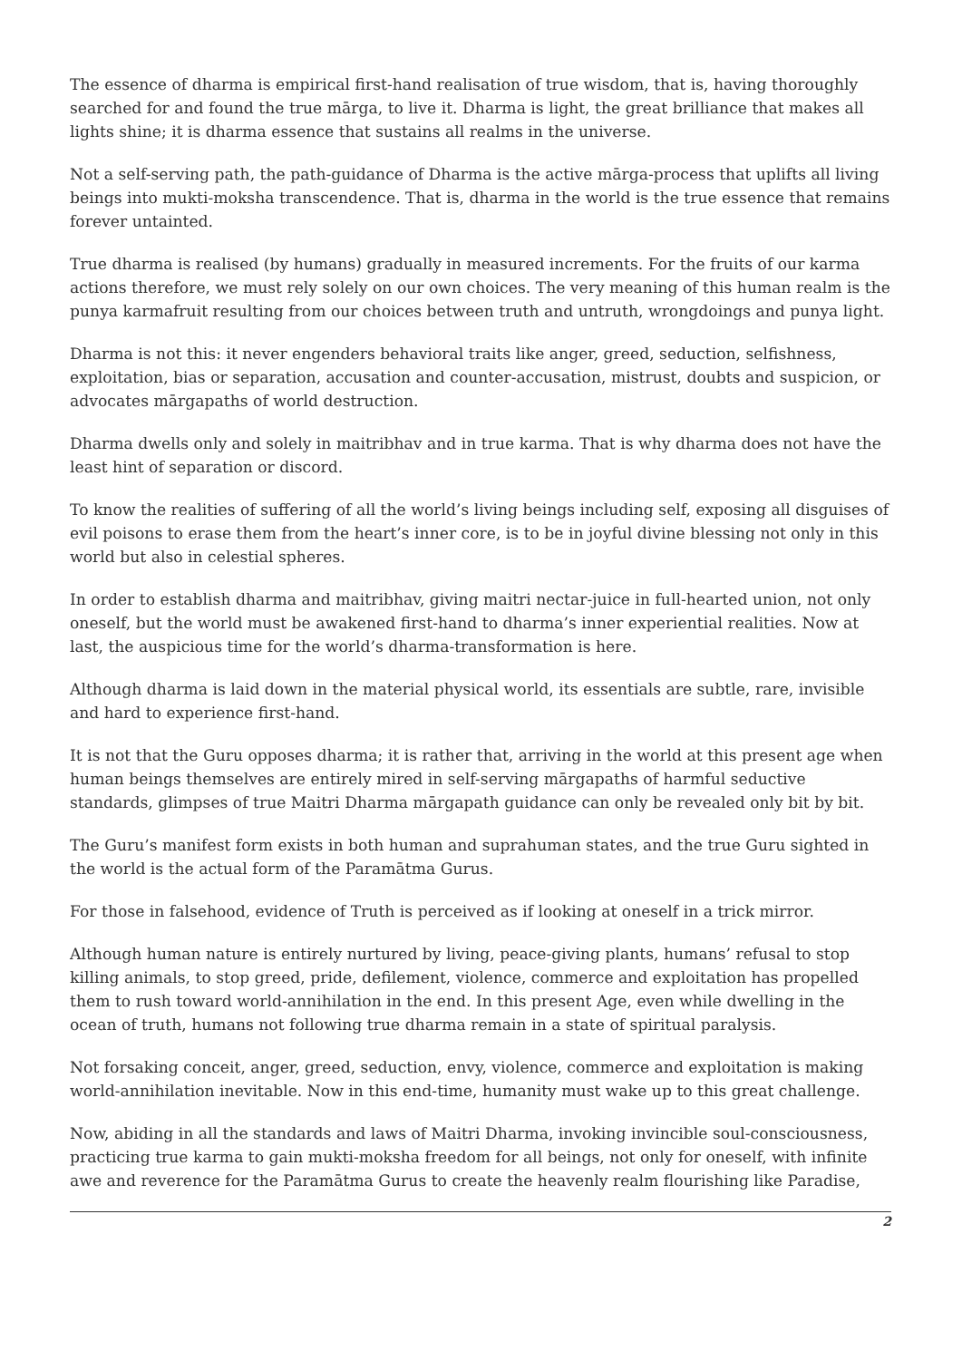The essence of dharma is empirical first-hand realisation of true wisdom, that is, having thoroughly searched for and found the true mārga, to live it. Dharma is light, the great brilliance that makes all lights shine; it is dharma essence that sustains all realms in the universe.
Not a self-serving path, the path-guidance of Dharma is the active mārga-process that uplifts all living beings into mukti-moksha transcendence. That is, dharma in the world is the true essence that remains forever untainted.
True dharma is realised (by humans) gradually in measured increments. For the fruits of our karma actions therefore, we must rely solely on our own choices. The very meaning of this human realm is the punya karmafruit resulting from our choices between truth and untruth, wrongdoings and punya light.
Dharma is not this: it never engenders behavioral traits like anger, greed, seduction, selfishness, exploitation, bias or separation, accusation and counter-accusation, mistrust, doubts and suspicion, or advocates mārgapaths of world destruction.
Dharma dwells only and solely in maitribhav and in true karma. That is why dharma does not have the least hint of separation or discord.
To know the realities of suffering of all the world’s living beings including self, exposing all disguises of evil poisons to erase them from the heart’s inner core, is to be in joyful divine blessing not only in this world but also in celestial spheres.
In order to establish dharma and maitribhav, giving maitri nectar-juice in full-hearted union, not only oneself, but the world must be awakened first-hand to dharma’s inner experiential realities. Now at last, the auspicious time for the world’s dharma-transformation is here.
Although dharma is laid down in the material physical world, its essentials are subtle, rare, invisible and hard to experience first-hand.
It is not that the Guru opposes dharma; it is rather that, arriving in the world at this present age when human beings themselves are entirely mired in self-serving mārgapaths of harmful seductive standards, glimpses of true Maitri Dharma mārgapath guidance can only be revealed only bit by bit.
The Guru’s manifest form exists in both human and suprahuman states, and the true Guru sighted in the world is the actual form of the Paramātma Gurus.
For those in falsehood, evidence of Truth is perceived as if looking at oneself in a trick mirror.
Although human nature is entirely nurtured by living, peace-giving plants, humans’ refusal to stop killing animals, to stop greed, pride, defilement, violence, commerce and exploitation has propelled them to rush toward world-annihilation in the end. In this present Age, even while dwelling in the ocean of truth, humans not following true dharma remain in a state of spiritual paralysis.
Not forsaking conceit, anger, greed, seduction, envy, violence, commerce and exploitation is making world-annihilation inevitable. Now in this end-time, humanity must wake up to this great challenge.
Now, abiding in all the standards and laws of Maitri Dharma, invoking invincible soul-consciousness, practicing true karma to gain mukti-moksha freedom for all beings, not only for oneself, with infinite awe and reverence for the Paramātma Gurus to create the heavenly realm flourishing like Paradise,
2